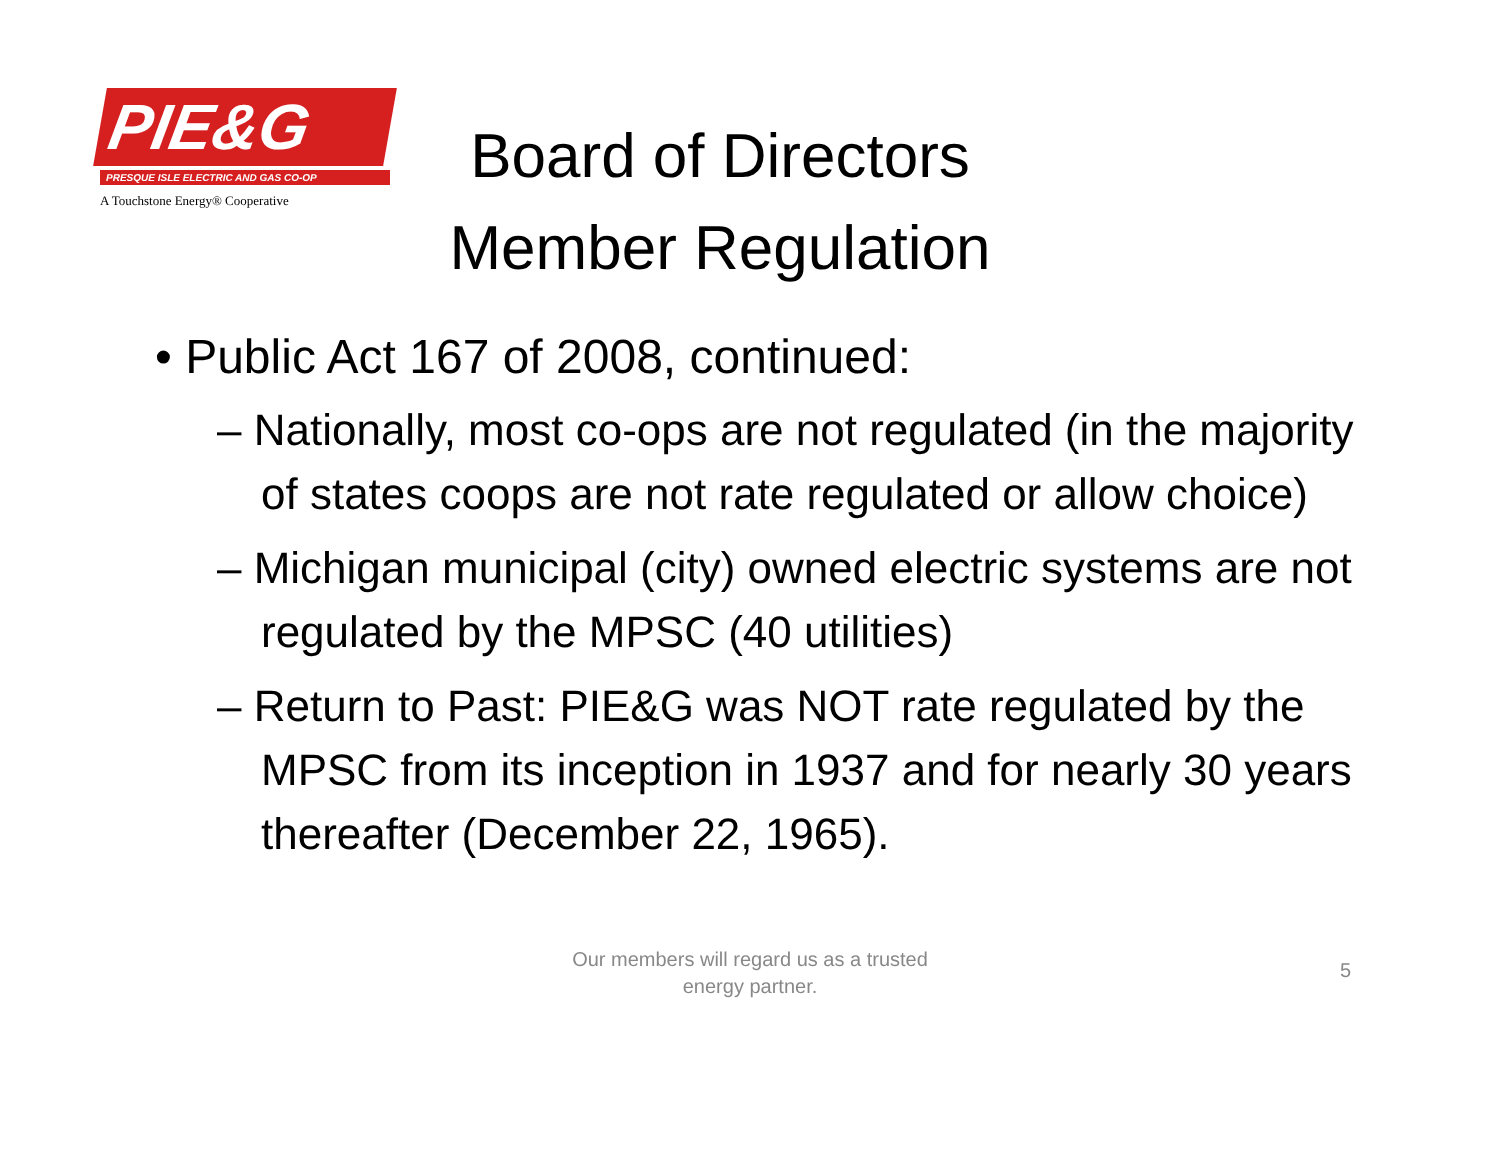PIE&G
PRESQUE ISLE ELECTRIC AND GAS CO-OP
A Touchstone Energy® Cooperative
Board of Directors
Member Regulation
• Public Act 167 of 2008, continued:
– Nationally, most co-ops are not regulated (in the majority of states coops are not rate regulated or allow choice)
– Michigan municipal (city) owned electric systems are not regulated by the MPSC (40 utilities)
– Return to Past: PIE&G was NOT rate regulated by the MPSC from its inception in 1937 and for nearly 30 years thereafter (December 22, 1965).
Our members will regard us as a trusted energy partner.
5